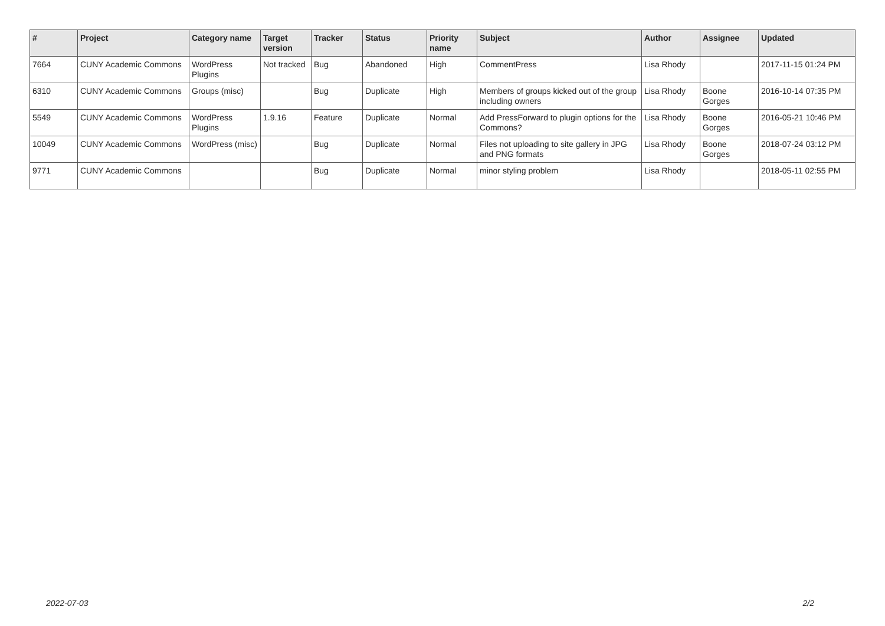| # | Project | Category name | Target version | Tracker | Status | Priority name | Subject | Author | Assignee | Updated |
| --- | --- | --- | --- | --- | --- | --- | --- | --- | --- | --- |
| 7664 | CUNY Academic Commons | WordPress Plugins | Not tracked | Bug | Abandoned | High | CommentPress | Lisa Rhody | | 2017-11-15 01:24 PM |
| 6310 | CUNY Academic Commons | Groups (misc) | | Bug | Duplicate | High | Members of groups kicked out of the group including owners | Lisa Rhody | Boone Gorges | 2016-10-14 07:35 PM |
| 5549 | CUNY Academic Commons | WordPress Plugins | 1.9.16 | Feature | Duplicate | Normal | Add PressForward to plugin options for the Commons? | Lisa Rhody | Boone Gorges | 2016-05-21 10:46 PM |
| 10049 | CUNY Academic Commons | WordPress (misc) | | Bug | Duplicate | Normal | Files not uploading to site gallery in JPG and PNG formats | Lisa Rhody | Boone Gorges | 2018-07-24 03:12 PM |
| 9771 | CUNY Academic Commons | | | Bug | Duplicate | Normal | minor styling problem | Lisa Rhody | | 2018-05-11 02:55 PM |
2022-07-03 2/2